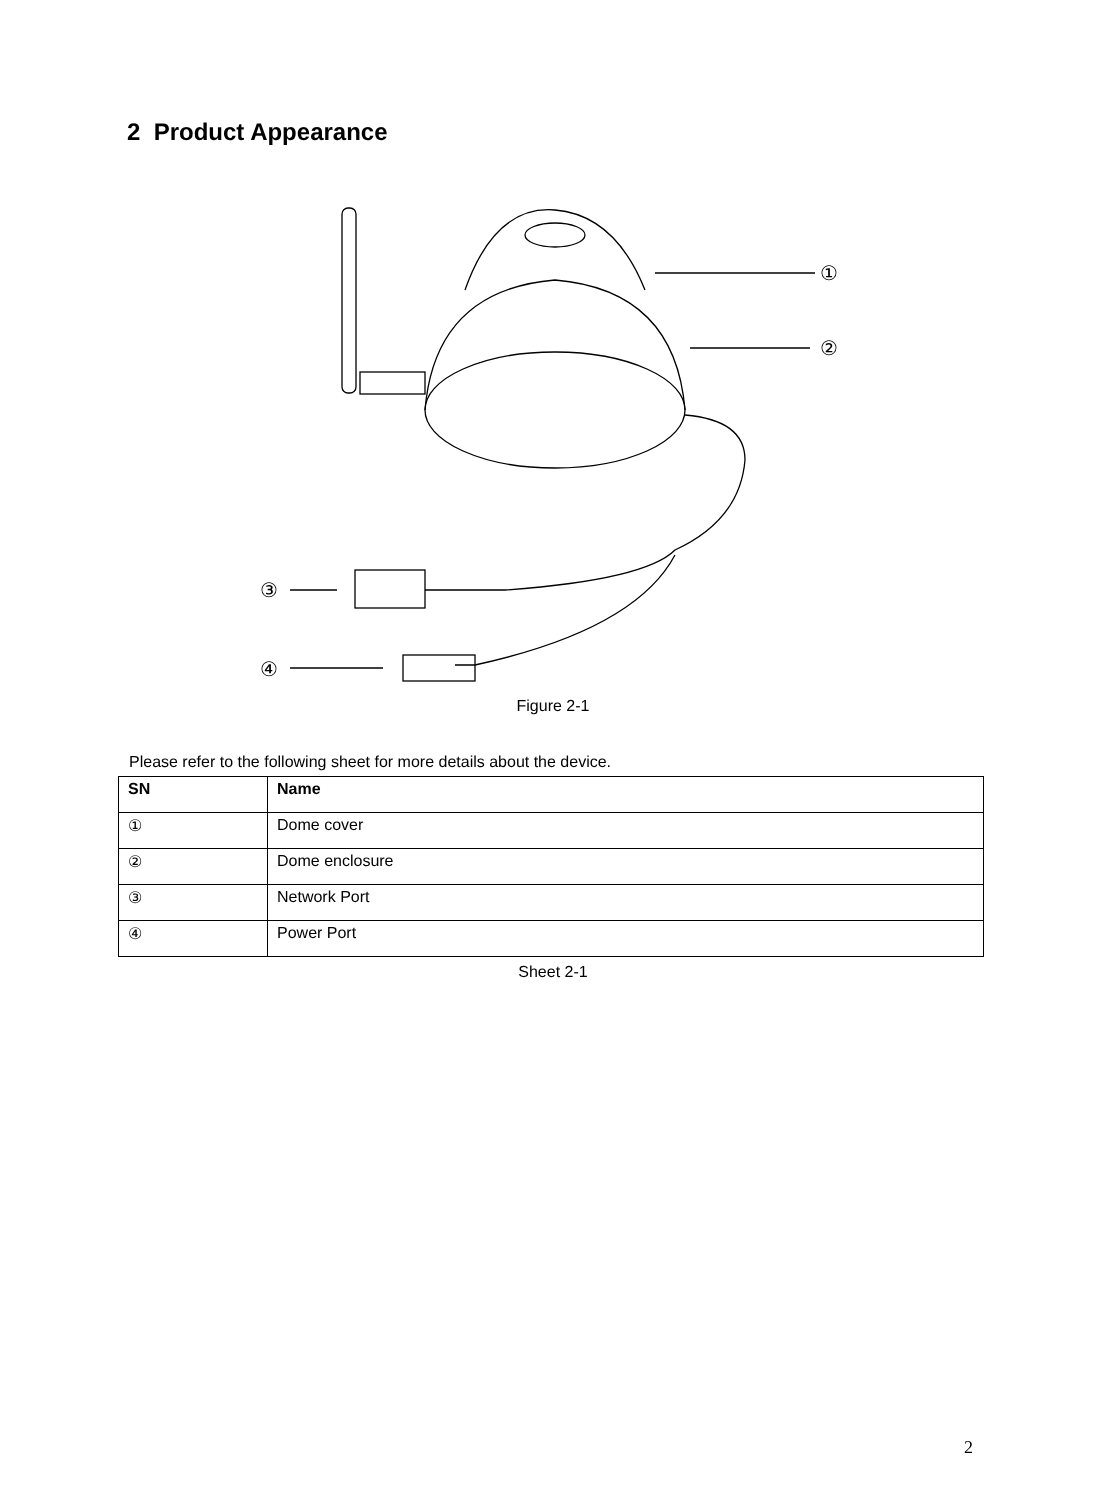2 Product Appearance
①
②
③
④
Figure 2-1
Please refer to the following sheet for more details about the device.
| SN | Name |
| --- | --- |
| ① | Dome cover |
| ② | Dome enclosure |
| ③ | Network Port |
| ④ | Power Port |
Sheet 2-1
2